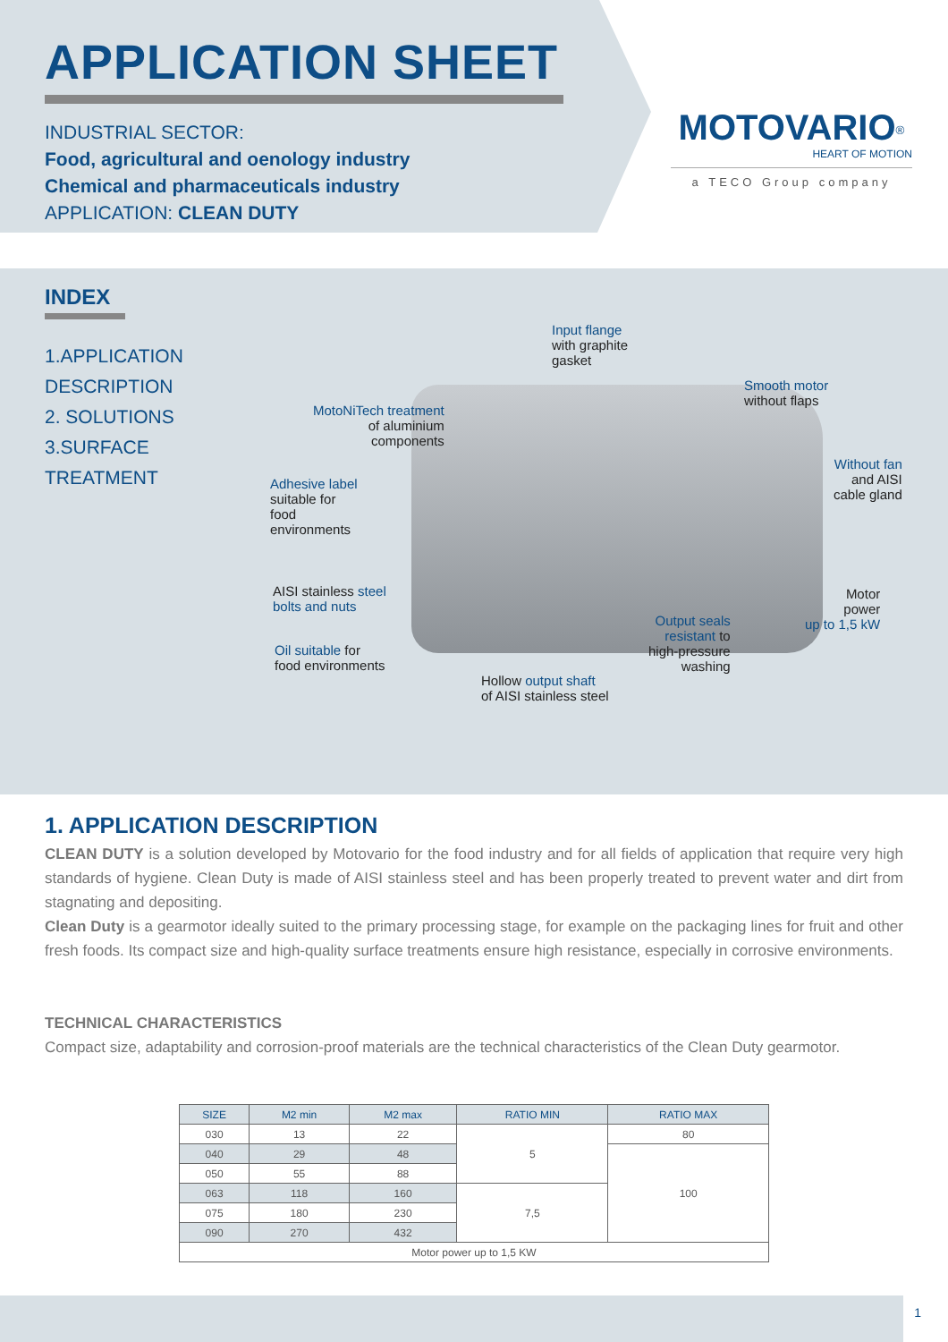APPLICATION SHEET
INDUSTRIAL SECTOR:
Food, agricultural and oenology industry
Chemical and pharmaceuticals industry
APPLICATION: CLEAN DUTY
MOTOVARIO<sup>®</sup>
HEART OF MOTION
a TECO Group company
INDEX
1.APPLICATION
DESCRIPTION
2. SOLUTIONS
3.SURFACE
TREATMENT
Input flange
with graphite
gasket
Smooth motor
without flaps
MotoNiTech treatment
of aluminium
components
Without fan
and AISI
cable gland
Adhesive label
suitable for
food
environments
AISI stainless steel
bolts and nuts
Motor
power
up to 1,5 kW
Output seals
resistant to
high-pressure
washing
Oil suitable for
food environments
Hollow output shaft
of AISI stainless steel
1. APPLICATION DESCRIPTION
CLEAN DUTY is a solution developed by Motovario for the food industry and for all fields of application that require very high standards of hygiene. Clean Duty is made of AISI stainless steel and has been properly treated to prevent water and dirt from stagnating and depositing.
Clean Duty is a gearmotor ideally suited to the primary processing stage, for example on the packaging lines for fruit and other fresh foods. Its compact size and high-quality surface treatments ensure high resistance, especially in corrosive environments.
TECHNICAL CHARACTERISTICS
Compact size, adaptability and corrosion-proof materials are the technical characteristics of the Clean Duty gearmotor.
| SIZE | M2 min | M2 max | RATIO MIN | RATIO MAX |
| --- | --- | --- | --- | --- |
| 030 | 13 | 22 | 5 | 80 |
| 040 | 29 | 48 | | 100 |
| 050 | 55 | 88 | | |
| 063 | 118 | 160 | 7,5 | |
| 075 | 180 | 230 | | |
| 090 | 270 | 432 | | |
| Motor power up to 1,5 KW | | | | |
1